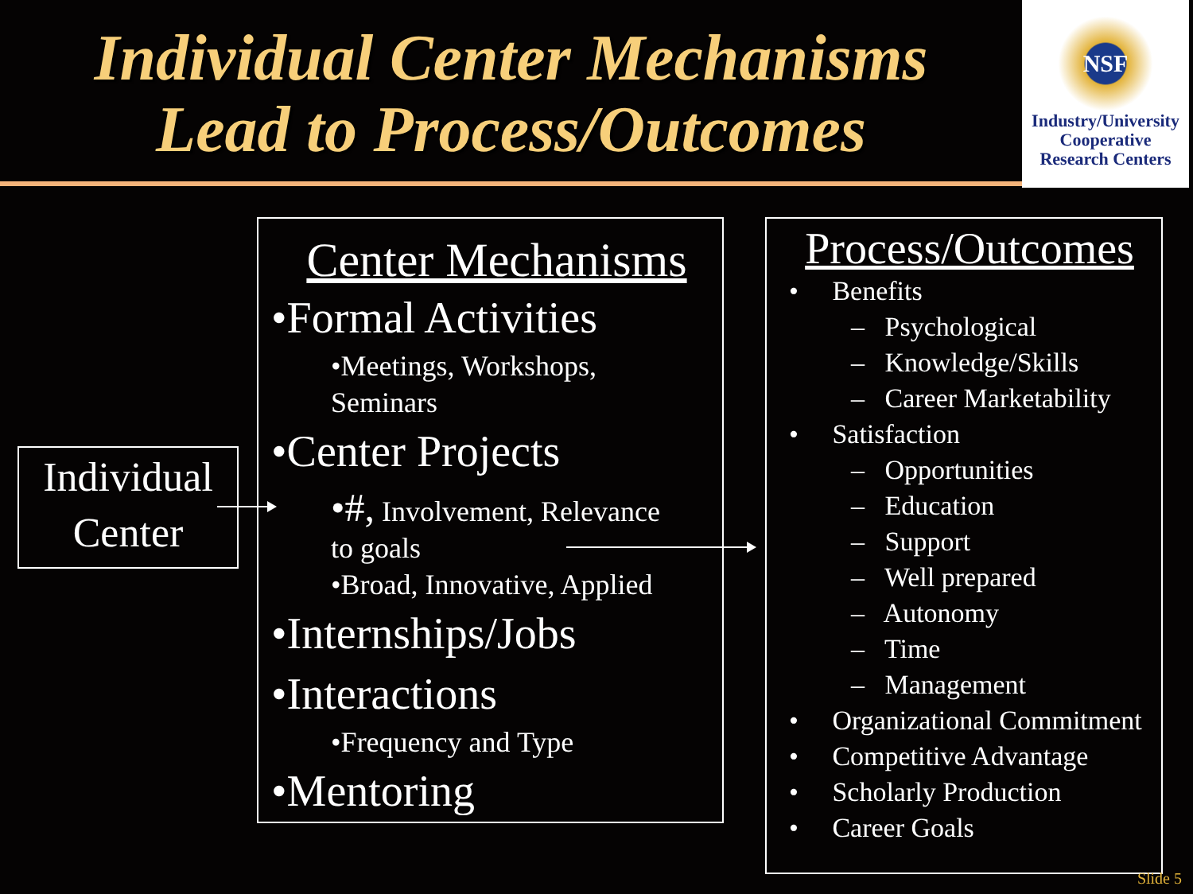Individual Center Mechanisms
Lead to Process/Outcomes
NSF
Industry/University
Cooperative
Research Centers
Individual
Center
Center Mechanisms
•Formal Activities
•Meetings, Workshops,
Seminars
•Center Projects
•#, Involvement, Relevance
to goals
•Broad, Innovative, Applied
•Internships/Jobs
•Interactions
•Frequency and Type
•Mentoring
Process/Outcomes
• Benefits
– Psychological
– Knowledge/Skills
– Career Marketability
• Satisfaction
– Opportunities
– Education
– Support
– Well prepared
– Autonomy
– Time
– Management
• Organizational Commitment
• Competitive Advantage
• Scholarly Production
• Career Goals
Slide 5